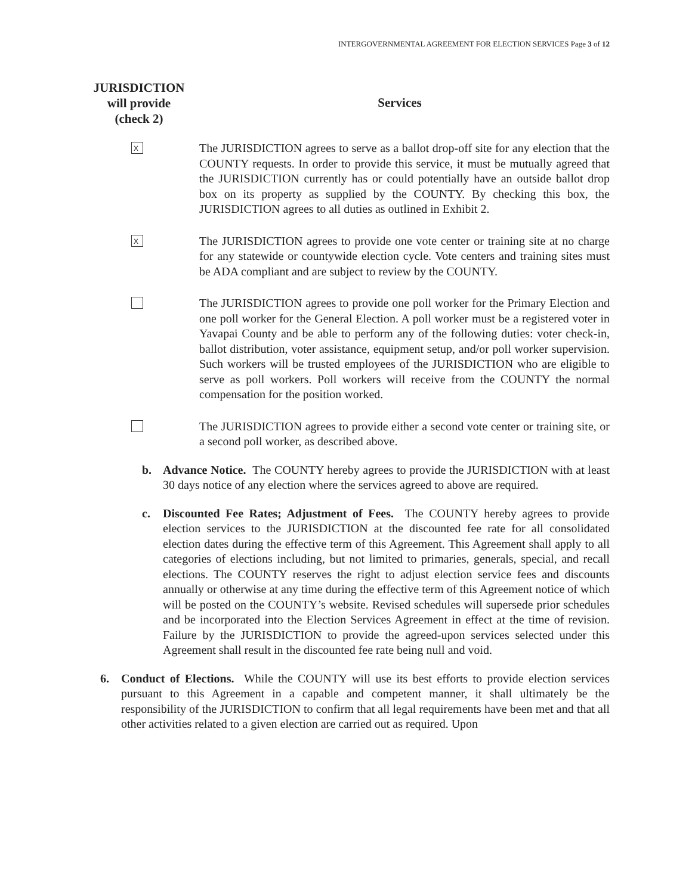INTERGOVERNMENTAL AGREEMENT FOR ELECTION SERVICES Page 3 of 12
JURISDICTION
will provide
(check 2)
Services
X
The JURISDICTION agrees to serve as a ballot drop-off site for any election that the COUNTY requests. In order to provide this service, it must be mutually agreed that the JURISDICTION currently has or could potentially have an outside ballot drop box on its property as supplied by the COUNTY. By checking this box, the JURISDICTION agrees to all duties as outlined in Exhibit 2.
X
The JURISDICTION agrees to provide one vote center or training site at no charge for any statewide or countywide election cycle. Vote centers and training sites must be ADA compliant and are subject to review by the COUNTY.
The JURISDICTION agrees to provide one poll worker for the Primary Election and one poll worker for the General Election. A poll worker must be a registered voter in Yavapai County and be able to perform any of the following duties: voter check-in, ballot distribution, voter assistance, equipment setup, and/or poll worker supervision. Such workers will be trusted employees of the JURISDICTION who are eligible to serve as poll workers. Poll workers will receive from the COUNTY the normal compensation for the position worked.
The JURISDICTION agrees to provide either a second vote center or training site, or a second poll worker, as described above.
b. Advance Notice. The COUNTY hereby agrees to provide the JURISDICTION with at least 30 days notice of any election where the services agreed to above are required.
c. Discounted Fee Rates; Adjustment of Fees. The COUNTY hereby agrees to provide election services to the JURISDICTION at the discounted fee rate for all consolidated election dates during the effective term of this Agreement. This Agreement shall apply to all categories of elections including, but not limited to primaries, generals, special, and recall elections. The COUNTY reserves the right to adjust election service fees and discounts annually or otherwise at any time during the effective term of this Agreement notice of which will be posted on the COUNTY’s website. Revised schedules will supersede prior schedules and be incorporated into the Election Services Agreement in effect at the time of revision. Failure by the JURISDICTION to provide the agreed-upon services selected under this Agreement shall result in the discounted fee rate being null and void.
6. Conduct of Elections. While the COUNTY will use its best efforts to provide election services pursuant to this Agreement in a capable and competent manner, it shall ultimately be the responsibility of the JURISDICTION to confirm that all legal requirements have been met and that all other activities related to a given election are carried out as required. Upon